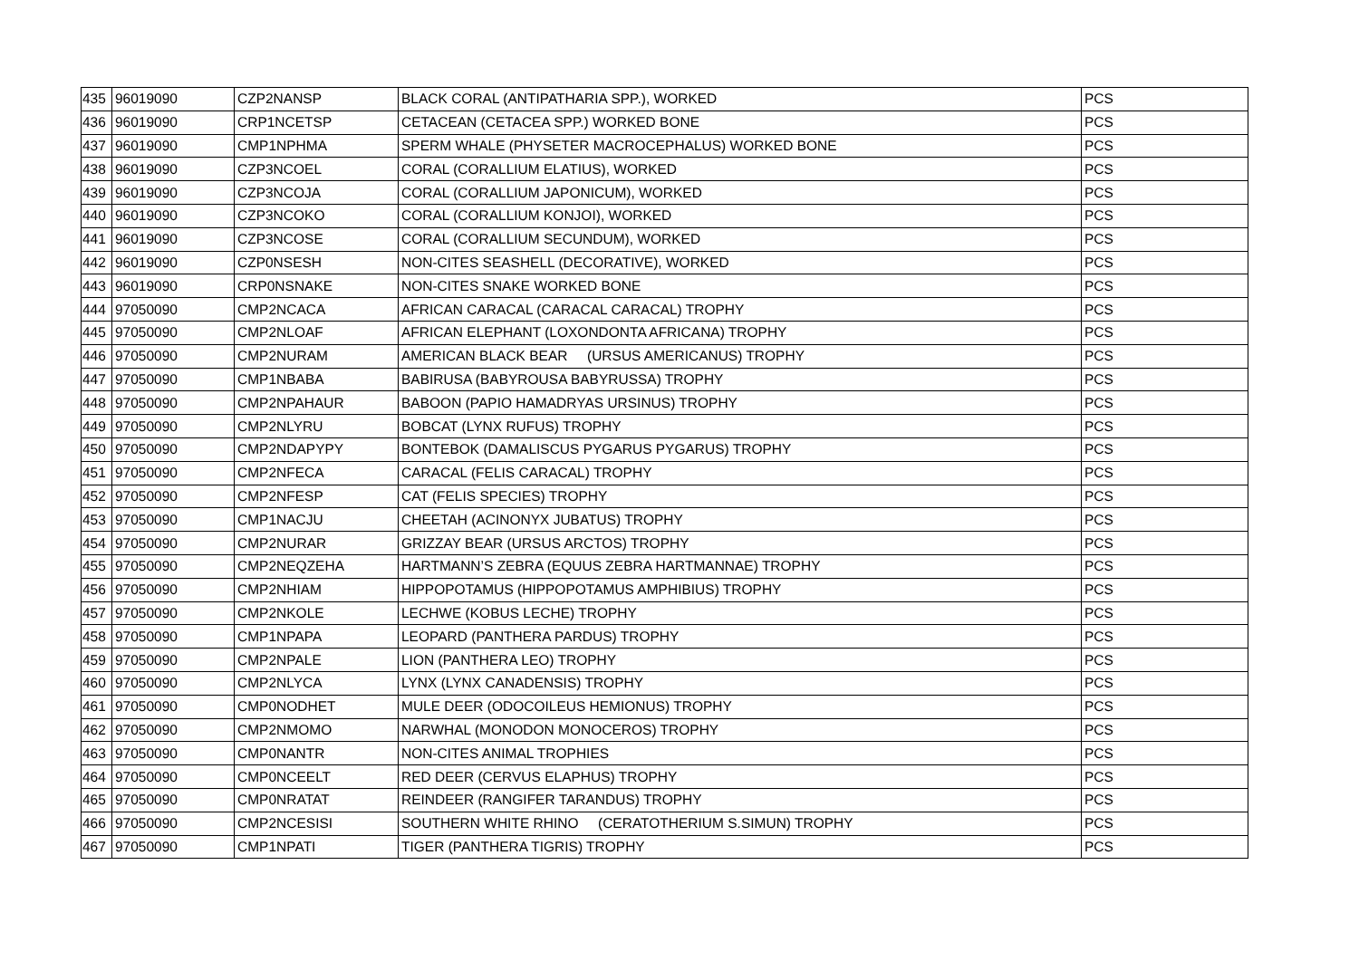| 435 | 96019090 | CZP2NANSP | BLACK CORAL (ANTIPATHARIA SPP.), WORKED | PCS |
| 436 | 96019090 | CRP1NCETSP | CETACEAN (CETACEA SPP.) WORKED BONE | PCS |
| 437 | 96019090 | CMP1NPHMA | SPERM WHALE (PHYSETER MACROCEPHALUS) WORKED BONE | PCS |
| 438 | 96019090 | CZP3NCOEL | CORAL (CORALLIUM ELATIUS), WORKED | PCS |
| 439 | 96019090 | CZP3NCOJA | CORAL (CORALLIUM JAPONICUM), WORKED | PCS |
| 440 | 96019090 | CZP3NCOKO | CORAL (CORALLIUM KONJOI), WORKED | PCS |
| 441 | 96019090 | CZP3NCOSE | CORAL (CORALLIUM SECUNDUM), WORKED | PCS |
| 442 | 96019090 | CZP0NSESH | NON-CITES SEASHELL (DECORATIVE), WORKED | PCS |
| 443 | 96019090 | CRP0NSNAKE | NON-CITES SNAKE WORKED BONE | PCS |
| 444 | 97050090 | CMP2NCACA | AFRICAN CARACAL (CARACAL CARACAL) TROPHY | PCS |
| 445 | 97050090 | CMP2NLOAF | AFRICAN ELEPHANT (LOXONDONTA AFRICANA) TROPHY | PCS |
| 446 | 97050090 | CMP2NURAM | AMERICAN BLACK BEAR (URSUS AMERICANUS) TROPHY | PCS |
| 447 | 97050090 | CMP1NBABA | BABIRUSA (BABYROUSA BABYRUSSA) TROPHY | PCS |
| 448 | 97050090 | CMP2NPAHAUR | BABOON (PAPIO HAMADRYAS URSINUS) TROPHY | PCS |
| 449 | 97050090 | CMP2NLYRU | BOBCAT (LYNX RUFUS) TROPHY | PCS |
| 450 | 97050090 | CMP2NDAPYPY | BONTEBOK (DAMALISCUS PYGARUS PYGARUS) TROPHY | PCS |
| 451 | 97050090 | CMP2NFECA | CARACAL (FELIS CARACAL) TROPHY | PCS |
| 452 | 97050090 | CMP2NFESP | CAT (FELIS SPECIES) TROPHY | PCS |
| 453 | 97050090 | CMP1NACJU | CHEETAH (ACINONYX JUBATUS) TROPHY | PCS |
| 454 | 97050090 | CMP2NURAR | GRIZZAY BEAR (URSUS ARCTOS) TROPHY | PCS |
| 455 | 97050090 | CMP2NEQZEHA | HARTMANN’S ZEBRA (EQUUS ZEBRA HARTMANNAE) TROPHY | PCS |
| 456 | 97050090 | CMP2NHIAM | HIPPOPOTAMUS (HIPPOPOTAMUS AMPHIBIUS) TROPHY | PCS |
| 457 | 97050090 | CMP2NKOLE | LECHWE (KOBUS LECHE) TROPHY | PCS |
| 458 | 97050090 | CMP1NPAPA | LEOPARD (PANTHERA PARDUS) TROPHY | PCS |
| 459 | 97050090 | CMP2NPALE | LION (PANTHERA LEO) TROPHY | PCS |
| 460 | 97050090 | CMP2NLYCA | LYNX (LYNX CANADENSIS) TROPHY | PCS |
| 461 | 97050090 | CMP0NODHET | MULE DEER (ODOCOILEUS HEMIONUS) TROPHY | PCS |
| 462 | 97050090 | CMP2NMOMO | NARWHAL (MONODON MONOCEROS) TROPHY | PCS |
| 463 | 97050090 | CMP0NANTR | NON-CITES ANIMAL TROPHIES | PCS |
| 464 | 97050090 | CMP0NCEELT | RED DEER (CERVUS ELAPHUS) TROPHY | PCS |
| 465 | 97050090 | CMP0NRATAT | REINDEER (RANGIFER TARANDUS) TROPHY | PCS |
| 466 | 97050090 | CMP2NCESISI | SOUTHERN WHITE RHINO (CERATOTHERIUM S.SIMUN) TROPHY | PCS |
| 467 | 97050090 | CMP1NPATI | TIGER (PANTHERA TIGRIS) TROPHY | PCS |